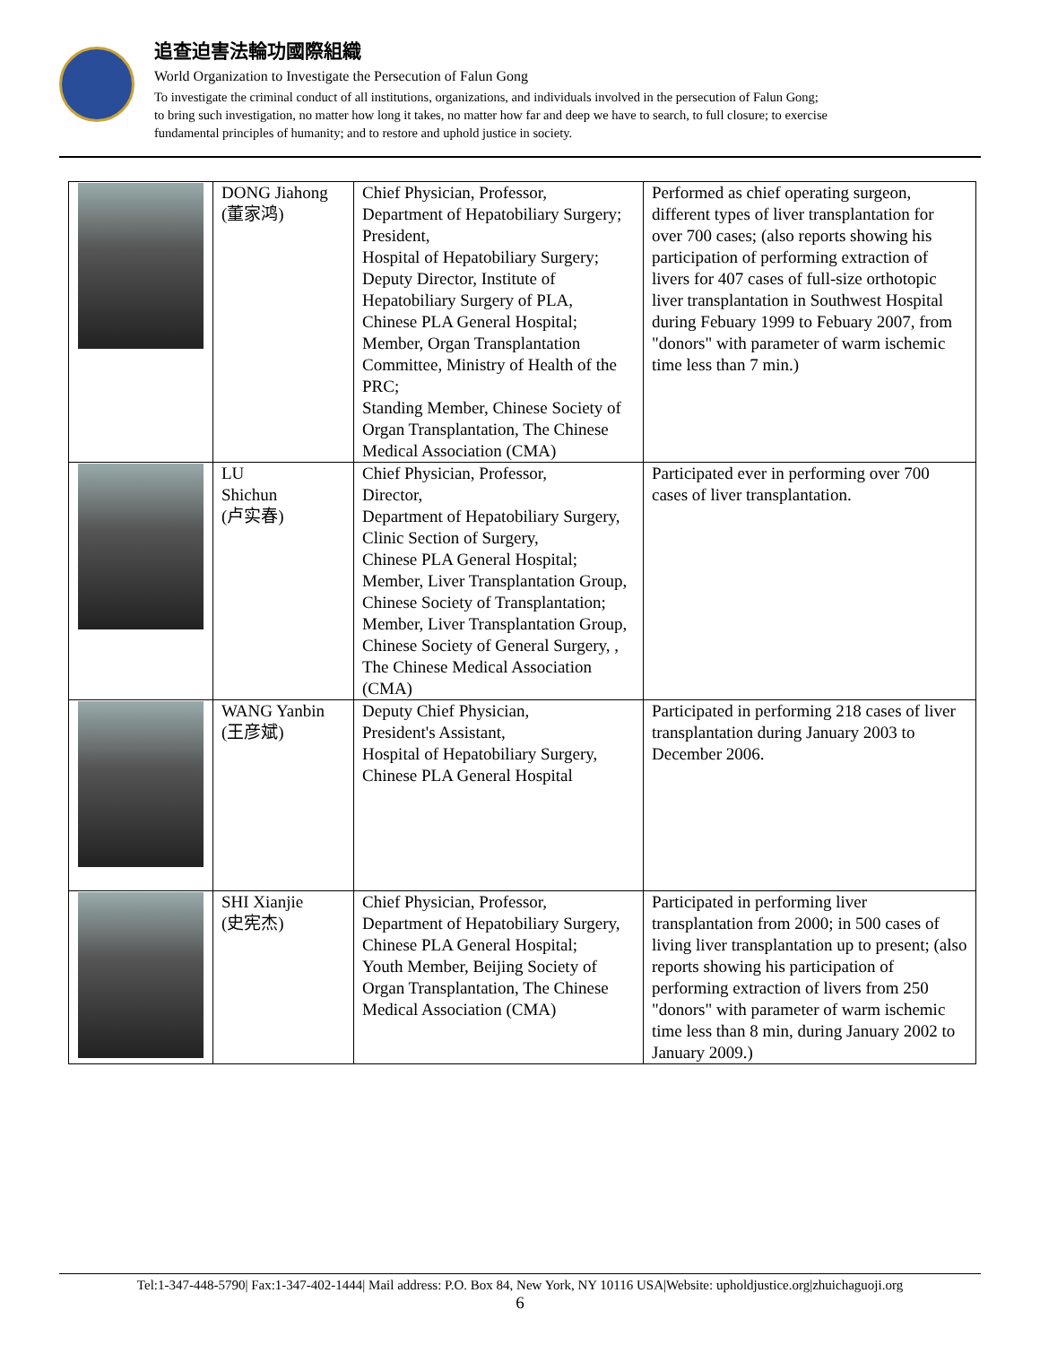追查迫害法輪功國際組織
World Organization to Investigate the Persecution of Falun Gong
To investigate the criminal conduct of all institutions, organizations, and individuals involved in the persecution of Falun Gong;
to bring such investigation, no matter how long it takes, no matter how far and deep we have to search, to full closure; to exercise
fundamental principles of humanity; and to restore and uphold justice in society.
| | DONG Jiahong (董家鸿) | Chief Physician, Professor, Department of Hepatobiliary Surgery; President, Hospital of Hepatobiliary Surgery; Deputy Director, Institute of Hepatobiliary Surgery of PLA, Chinese PLA General Hospital; Member, Organ Transplantation Committee, Ministry of Health of the PRC; Standing Member, Chinese Society of Organ Transplantation, The Chinese Medical Association (CMA) | Performed as chief operating surgeon, different types of liver transplantation for over 700 cases; (also reports showing his participation of performing extraction of livers for 407 cases of full-size orthotopic liver transplantation in Southwest Hospital during Febuary 1999 to Febuary 2007, from "donors" with parameter of warm ischemic time less than 7 min.) |
| | LU Shichun (卢实春) | Chief Physician, Professor, Director, Department of Hepatobiliary Surgery, Clinic Section of Surgery, Chinese PLA General Hospital; Member, Liver Transplantation Group, Chinese Society of Transplantation; Member, Liver Transplantation Group, Chinese Society of General Surgery, , The Chinese Medical Association (CMA) | Participated ever in performing over 700 cases of liver transplantation. |
| | WANG Yanbin (王彦斌) | Deputy Chief Physician, President's Assistant, Hospital of Hepatobiliary Surgery, Chinese PLA General Hospital | Participated in performing 218 cases of liver transplantation during January 2003 to December 2006. |
| | SHI Xianjie (史宪杰) | Chief Physician, Professor, Department of Hepatobiliary Surgery, Chinese PLA General Hospital; Youth Member, Beijing Society of Organ Transplantation, The Chinese Medical Association (CMA) | Participated in performing liver transplantation from 2000; in 500 cases of living liver transplantation up to present; (also reports showing his participation of performing extraction of livers from 250 "donors" with parameter of warm ischemic time less than 8 min, during January 2002 to January 2009.) |
Tel:1-347-448-5790| Fax:1-347-402-1444| Mail address: P.O. Box 84, New York, NY 10116 USA|Website: upholdjustice.org|zhuichaguoji.org
6